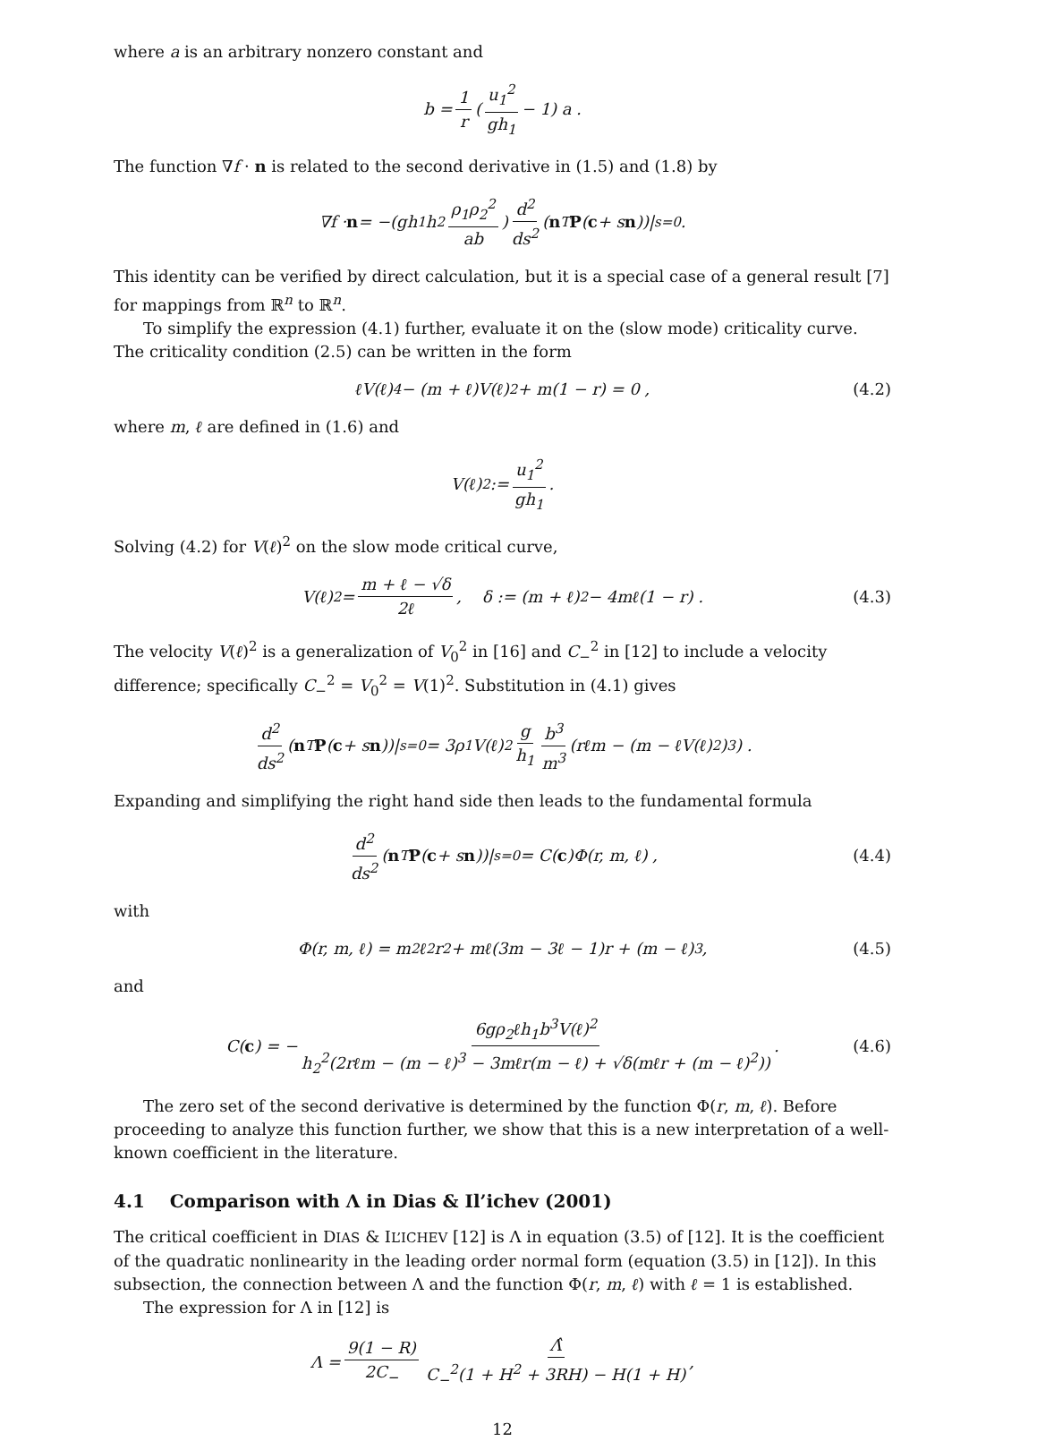where a is an arbitrary nonzero constant and
b = 1 r (u<sub>1</sub><sup>2</sup> gh<sub>1</sub> − 1) a .
The function ∇f · n is related to the second derivative in (1.5) and (1.8) by
∇f · n = −(gh<sub>1</sub>h<sub>2</sub> ρ<sub>1</sub>ρ<sub>2</sub><sup>2</sup> ab) d<sup>2</sup> ds<sup>2</sup> (n<sup>T</sup> P (c + s n))|<sub>s=0</sub> .
This identity can be verified by direct calculation, but it is a special case of a general result [7] for mappings from ℝ<sup>n</sup> to ℝ<sup>n</sup>.
To simplify the expression (4.1) further, evaluate it on the (slow mode) criticality curve. The criticality condition (2.5) can be written in the form
ℓV(ℓ)<sup>4</sup> − (m + ℓ)V(ℓ)<sup>2</sup> + m(1 − r) = 0 , (4.2)
where m, ℓ are defined in (1.6) and
V(ℓ)<sup>2</sup> := u<sub>1</sub><sup>2</sup> gh<sub>1</sub> .
Solving (4.2) for V(ℓ)<sup>2</sup> on the slow mode critical curve,
V(ℓ)<sup>2</sup> = m + ℓ − √δ 2ℓ, δ := (m + ℓ)<sup>2</sup> − 4mℓ(1 − r) . (4.3)
The velocity V(ℓ)<sup>2</sup> is a generalization of V<sub>0</sub><sup>2</sup> in [16] and C<sub>−</sub><sup>2</sup> in [12] to include a velocity difference; specifically C<sub>−</sub><sup>2</sup> = V<sub>0</sub><sup>2</sup> = V(1)<sup>2</sup>. Substitution in (4.1) gives
d<sup>2</sup> ds<sup>2</sup> (n<sup>T</sup> P (c + s n))|<sub>s=0</sub> = 3ρ<sub>1</sub>V(ℓ)<sup>2</sup> g h<sub>1</sub> b<sup>3</sup> m<sup>3</sup> (rℓm − (m − ℓV(ℓ)<sup>2</sup>)<sup>3</sup>) .
Expanding and simplifying the right hand side then leads to the fundamental formula
d<sup>2</sup> ds<sup>2</sup> (n<sup>T</sup> P (c + s n))|<sub>s=0</sub> = C(c)Φ(r, m, ℓ) , (4.4)
with
Φ(r, m, ℓ) = m<sup>2</sup>ℓ<sup>2</sup>r<sup>2</sup> + mℓ(3m − 3ℓ − 1)r + (m − ℓ)<sup>3</sup> , (4.5)
and
C(c) = − 6gρ<sub>2</sub>ℓh<sub>1</sub>b<sup>3</sup>V(ℓ)<sup>2</sup> h<sub>2</sub><sup>2</sup>(2rℓm − (m − ℓ)<sup>3</sup> − 3mℓr(m − ℓ) + √δ(mℓr + (m − ℓ)<sup>2</sup>)) . (4.6)
The zero set of the second derivative is determined by the function Φ(r, m, ℓ). Before proceeding to analyze this function further, we show that this is a new interpretation of a well-known coefficient in the literature.
4.1 Comparison with Λ in Dias & Il’ichev (2001)
The critical coefficient in DIAS & IL’ICHEV [12] is Λ in equation (3.5) of [12]. It is the coefficient of the quadratic nonlinearity in the leading order normal form (equation (3.5) in [12]). In this subsection, the connection between Λ and the function Φ(r, m, ℓ) with ℓ = 1 is established.
The expression for Λ in [12] is
Λ = 9(1 − R) 2C<sub>−</sub> Λ̂ C<sub>−</sub><sup>2</sup>(1 + H<sup>2</sup> + 3RH) − H(1 + H) ,
12